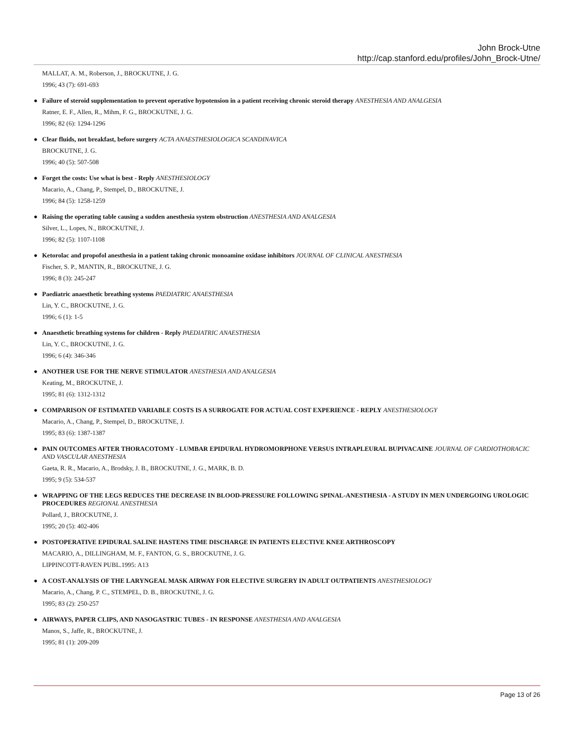John Brock-Utne
http://cap.stanford.edu/profiles/John_Brock-Utne/
MALLAT, A. M., Roberson, J., BROCKUTNE, J. G.
1996; 43 (7): 691-693
●
Failure of steroid supplementation to prevent operative hypotension in a patient receiving chronic steroid therapy ANESTHESIA AND ANALGESIA
Ratner, E. F., Allen, R., Mihm, F. G., BROCKUTNE, J. G.
1996; 82 (6): 1294-1296
●
Clear fluids, not breakfast, before surgery ACTA ANAESTHESIOLOGICA SCANDINAVICA
BROCKUTNE, J. G.
1996; 40 (5): 507-508
●
Forget the costs: Use what is best - Reply ANESTHESIOLOGY
Macario, A., Chang, P., Stempel, D., BROCKUTNE, J.
1996; 84 (5): 1258-1259
●
Raising the operating table causing a sudden anesthesia system obstruction ANESTHESIA AND ANALGESIA
Silver, L., Lopes, N., BROCKUTNE, J.
1996; 82 (5): 1107-1108
●
Ketorolac and propofol anesthesia in a patient taking chronic monoamine oxidase inhibitors JOURNAL OF CLINICAL ANESTHESIA
Fischer, S. P., MANTIN, R., BROCKUTNE, J. G.
1996; 8 (3): 245-247
●
Paediatric anaesthetic breathing systems PAEDIATRIC ANAESTHESIA
Lin, Y. C., BROCKUTNE, J. G.
1996; 6 (1): 1-5
●
Anaesthetic breathing systems for children - Reply PAEDIATRIC ANAESTHESIA
Lin, Y. C., BROCKUTNE, J. G.
1996; 6 (4): 346-346
●
ANOTHER USE FOR THE NERVE STIMULATOR ANESTHESIA AND ANALGESIA
Keating, M., BROCKUTNE, J.
1995; 81 (6): 1312-1312
●
COMPARISON OF ESTIMATED VARIABLE COSTS IS A SURROGATE FOR ACTUAL COST EXPERIENCE - REPLY ANESTHESIOLOGY
Macario, A., Chang, P., Stempel, D., BROCKUTNE, J.
1995; 83 (6): 1387-1387
●
PAIN OUTCOMES AFTER THORACOTOMY - LUMBAR EPIDURAL HYDROMORPHONE VERSUS INTRAPLEURAL BUPIVACAINE JOURNAL OF CARDIOTHORACIC AND VASCULAR ANESTHESIA
Gaeta, R. R., Macario, A., Brodsky, J. B., BROCKUTNE, J. G., MARK, B. D.
1995; 9 (5): 534-537
●
WRAPPING OF THE LEGS REDUCES THE DECREASE IN BLOOD-PRESSURE FOLLOWING SPINAL-ANESTHESIA - A STUDY IN MEN UNDERGOING UROLOGIC PROCEDURES REGIONAL ANESTHESIA
Pollard, J., BROCKUTNE, J.
1995; 20 (5): 402-406
●
POSTOPERATIVE EPIDURAL SALINE HASTENS TIME DISCHARGE IN PATIENTS ELECTIVE KNEE ARTHROSCOPY
MACARIO, A., DILLINGHAM, M. F., FANTON, G. S., BROCKUTNE, J. G.
LIPPINCOTT-RAVEN PUBL.1995: A13
●
A COST-ANALYSIS OF THE LARYNGEAL MASK AIRWAY FOR ELECTIVE SURGERY IN ADULT OUTPATIENTS ANESTHESIOLOGY
Macario, A., Chang, P. C., STEMPEL, D. B., BROCKUTNE, J. G.
1995; 83 (2): 250-257
●
AIRWAYS, PAPER CLIPS, AND NASOGASTRIC TUBES - IN RESPONSE ANESTHESIA AND ANALGESIA
Manos, S., Jaffe, R., BROCKUTNE, J.
1995; 81 (1): 209-209
Page 13 of 26